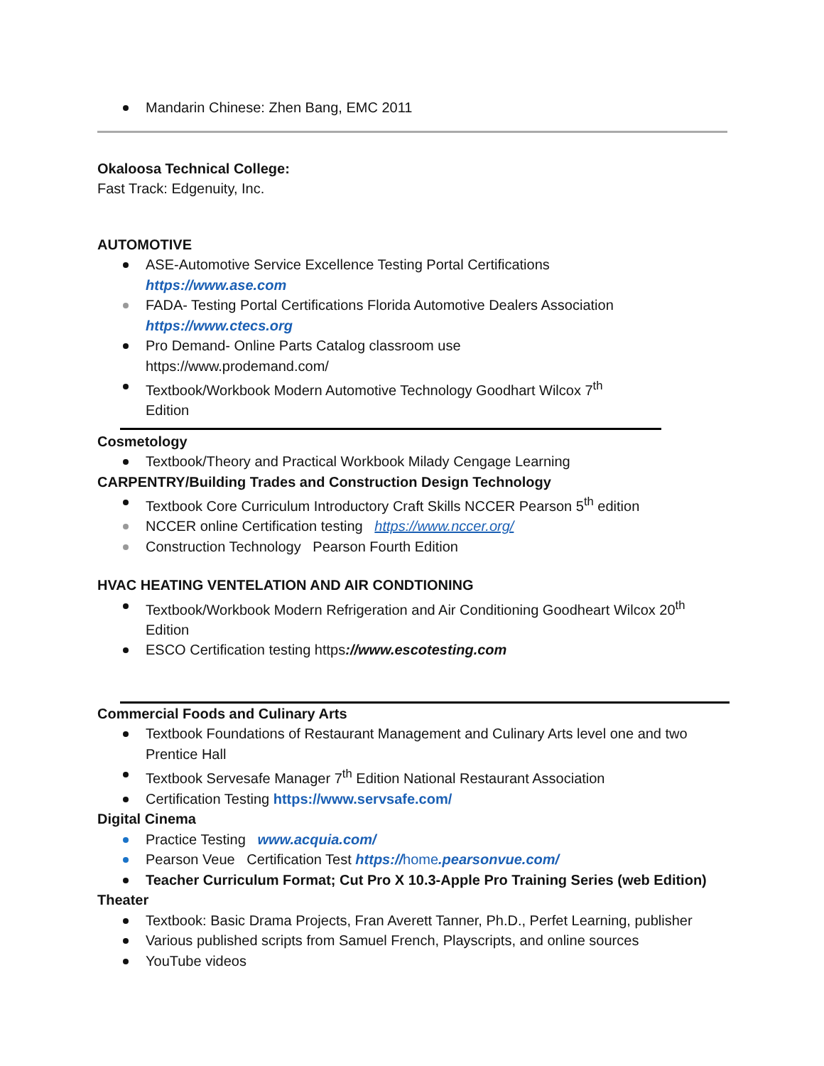Mandarin Chinese: Zhen Bang, EMC 2011
Okaloosa Technical College:
Fast Track: Edgenuity, Inc.
AUTOMOTIVE
ASE-Automotive Service Excellence Testing Portal Certifications
https://www.ase.com
FADA- Testing Portal Certifications Florida Automotive Dealers Association
https://www.ctecs.org
Pro Demand- Online Parts Catalog classroom use
https://www.prodemand.com/
Textbook/Workbook Modern Automotive Technology Goodhart Wilcox 7<sup>th</sup>
Edition
Cosmetology
Textbook/Theory and Practical Workbook Milady Cengage Learning
CARPENTRY/Building Trades and Construction Design Technology
Textbook Core Curriculum Introductory Craft Skills NCCER Pearson 5<sup>th</sup> edition
NCCER online Certification testing https://www.nccer.org/
Construction Technology Pearson Fourth Edition
HVAC HEATING VENTELATION AND AIR CONDTIONING
Textbook/Workbook Modern Refrigeration and Air Conditioning Goodheart Wilcox 20<sup>th</sup>
Edition
ESCO Certification testing https://www.escotesting.com
Commercial Foods and Culinary Arts
Textbook Foundations of Restaurant Management and Culinary Arts level one and two
Prentice Hall
Textbook Servesafe Manager 7<sup>th</sup> Edition National Restaurant Association
Certification Testing https://www.servsafe.com/
Digital Cinema
Practice Testing www.acquia.com/
Pearson Veue Certification Test https://home.pearsonvue.com/
Teacher Curriculum Format; Cut Pro X 10.3-Apple Pro Training Series (web Edition)
Theater
Textbook: Basic Drama Projects, Fran Averett Tanner, Ph.D., Perfet Learning, publisher
Various published scripts from Samuel French, Playscripts, and online sources
YouTube videos